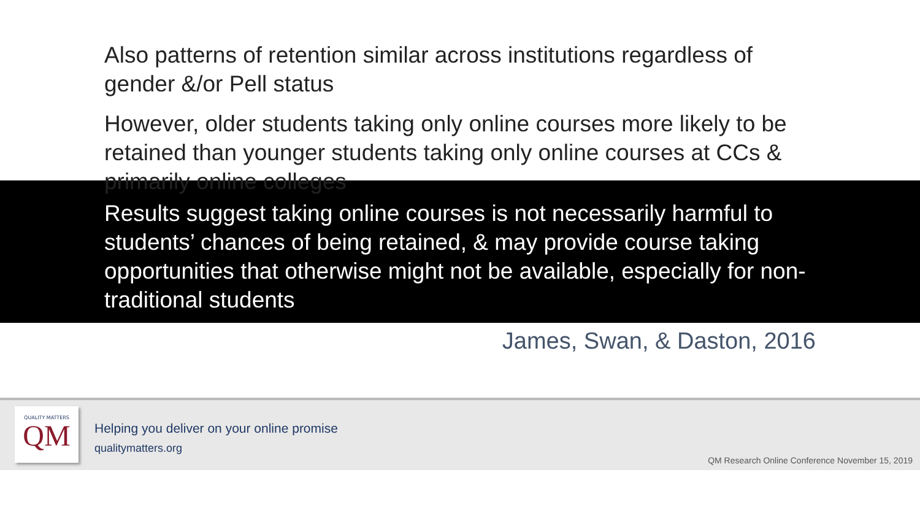Also patterns of retention similar across institutions regardless of gender &/or Pell status
However, older students taking only online courses more likely to be retained than younger students taking only online courses at CCs & primarily online colleges
Results suggest taking online courses is not necessarily harmful to students’ chances of being retained, & may provide course taking opportunities that otherwise might not be available, especially for non-traditional students
James, Swan, & Daston, 2016
QUALITY MATTERS
QM
Helping you deliver on your online promise
qualitymatters.org
QM Research Online Conference November 15, 2019